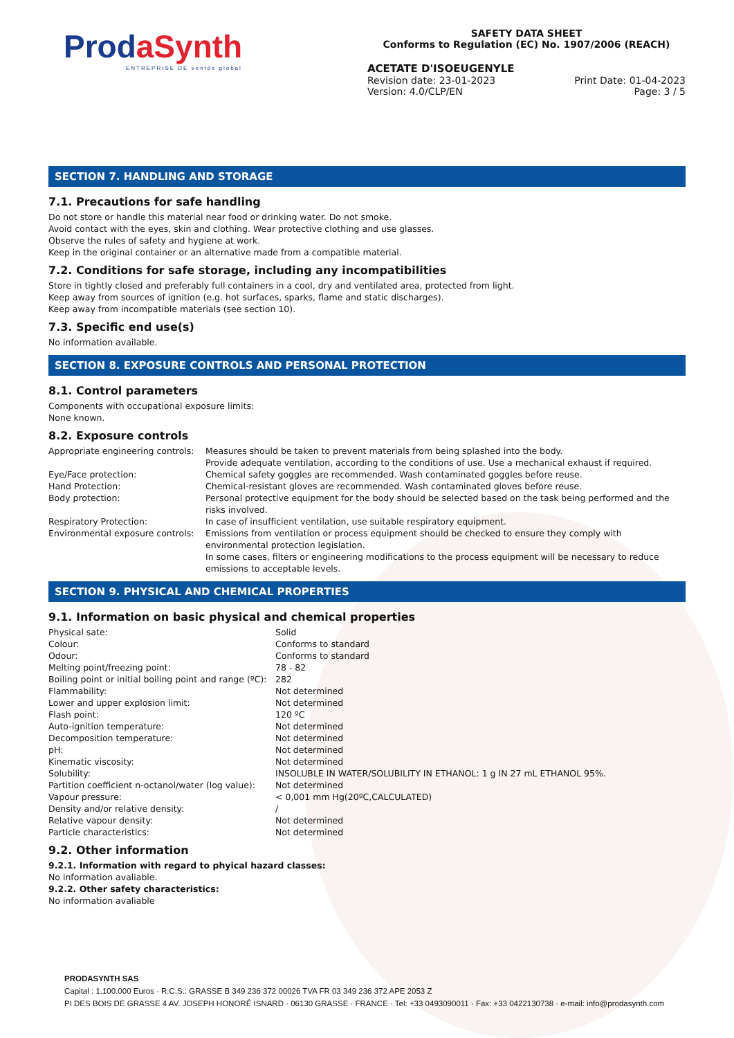Prod aSynth
ENTREPRISE DE ventós global
SAFETY DATA SHEET
Conforms to Regulation (EC) No. 1907/2006 (REACH)
ACETATE D'ISOEUGENYLE
Revision date: 23-01-2023
Version: 4.0/CLP/EN
Print Date: 01-04-2023
Page: 3 / 5
SECTION 7. HANDLING AND STORAGE
7.1. Precautions for safe handling
Do not store or handle this material near food or drinking water. Do not smoke.
Avoid contact with the eyes, skin and clothing. Wear protective clothing and use glasses.
Observe the rules of safety and hygiene at work.
Keep in the original container or an alternative made from a compatible material.
7.2. Conditions for safe storage, including any incompatibilities
Store in tightly closed and preferably full containers in a cool, dry and ventilated area, protected from light.
Keep away from sources of ignition (e.g. hot surfaces, sparks, flame and static discharges).
Keep away from incompatible materials (see section 10).
7.3. Specific end use(s)
No information available.
SECTION 8. EXPOSURE CONTROLS AND PERSONAL PROTECTION
8.1. Control parameters
Components with occupational exposure limits:
None known.
8.2. Exposure controls
| Appropriate engineering controls: | Measures should be taken to prevent materials from being splashed into the body. Provide adequate ventilation, according to the conditions of use. Use a mechanical exhaust if required. |
| Eye/Face protection: | Chemical safety goggles are recommended. Wash contaminated goggles before reuse. |
| Hand Protection: | Chemical-resistant gloves are recommended. Wash contaminated gloves before reuse. |
| Body protection: | Personal protective equipment for the body should be selected based on the task being performed and the risks involved. |
| Respiratory Protection: | In case of insufficient ventilation, use suitable respiratory equipment. |
| Environmental exposure controls: | Emissions from ventilation or process equipment should be checked to ensure they comply with environmental protection legislation. In some cases, filters or engineering modifications to the process equipment will be necessary to reduce emissions to acceptable levels. |
SECTION 9. PHYSICAL AND CHEMICAL PROPERTIES
9.1. Information on basic physical and chemical properties
| Physical sate: | Solid |
| Colour: | Conforms to standard |
| Odour: | Conforms to standard |
| Melting point/freezing point: | 78 - 82 |
| Boiling point or initial boiling point and range (ºC): | 282 |
| Flammability: | Not determined |
| Lower and upper explosion limit: | Not determined |
| Flash point: | 120 ºC |
| Auto-ignition temperature: | Not determined |
| Decomposition temperature: | Not determined |
| pH: | Not determined |
| Kinematic viscosity: | Not determined |
| Solubility: | INSOLUBLE IN WATER/SOLUBILITY IN ETHANOL: 1 g IN 27 mL ETHANOL 95%. |
| Partition coefficient n-octanol/water (log value): | Not determined |
| Vapour pressure: | < 0,001 mm Hg(20ºC,CALCULATED) |
| Density and/or relative density: | / |
| Relative vapour density: | Not determined |
| Particle characteristics: | Not determined |
9.2. Other information
9.2.1. Information with regard to phyical hazard classes:
No information avaliable.
9.2.2. Other safety characteristics:
No information avaliable
PRODASYNTH SAS
Capital : 1.100.000 Euros · R.C.S.: GRASSE B 349 236 372 00026 TVA FR 03 349 236 372 APE 2053 Z
PI DES BOIS DE GRASSE 4 AV. JOSEPH HONORÉ ISNARD · 06130 GRASSE · FRANCE · Tel: +33 0493090011 · Fax: +33 0422130738 · e-mail: info@prodasynth.com